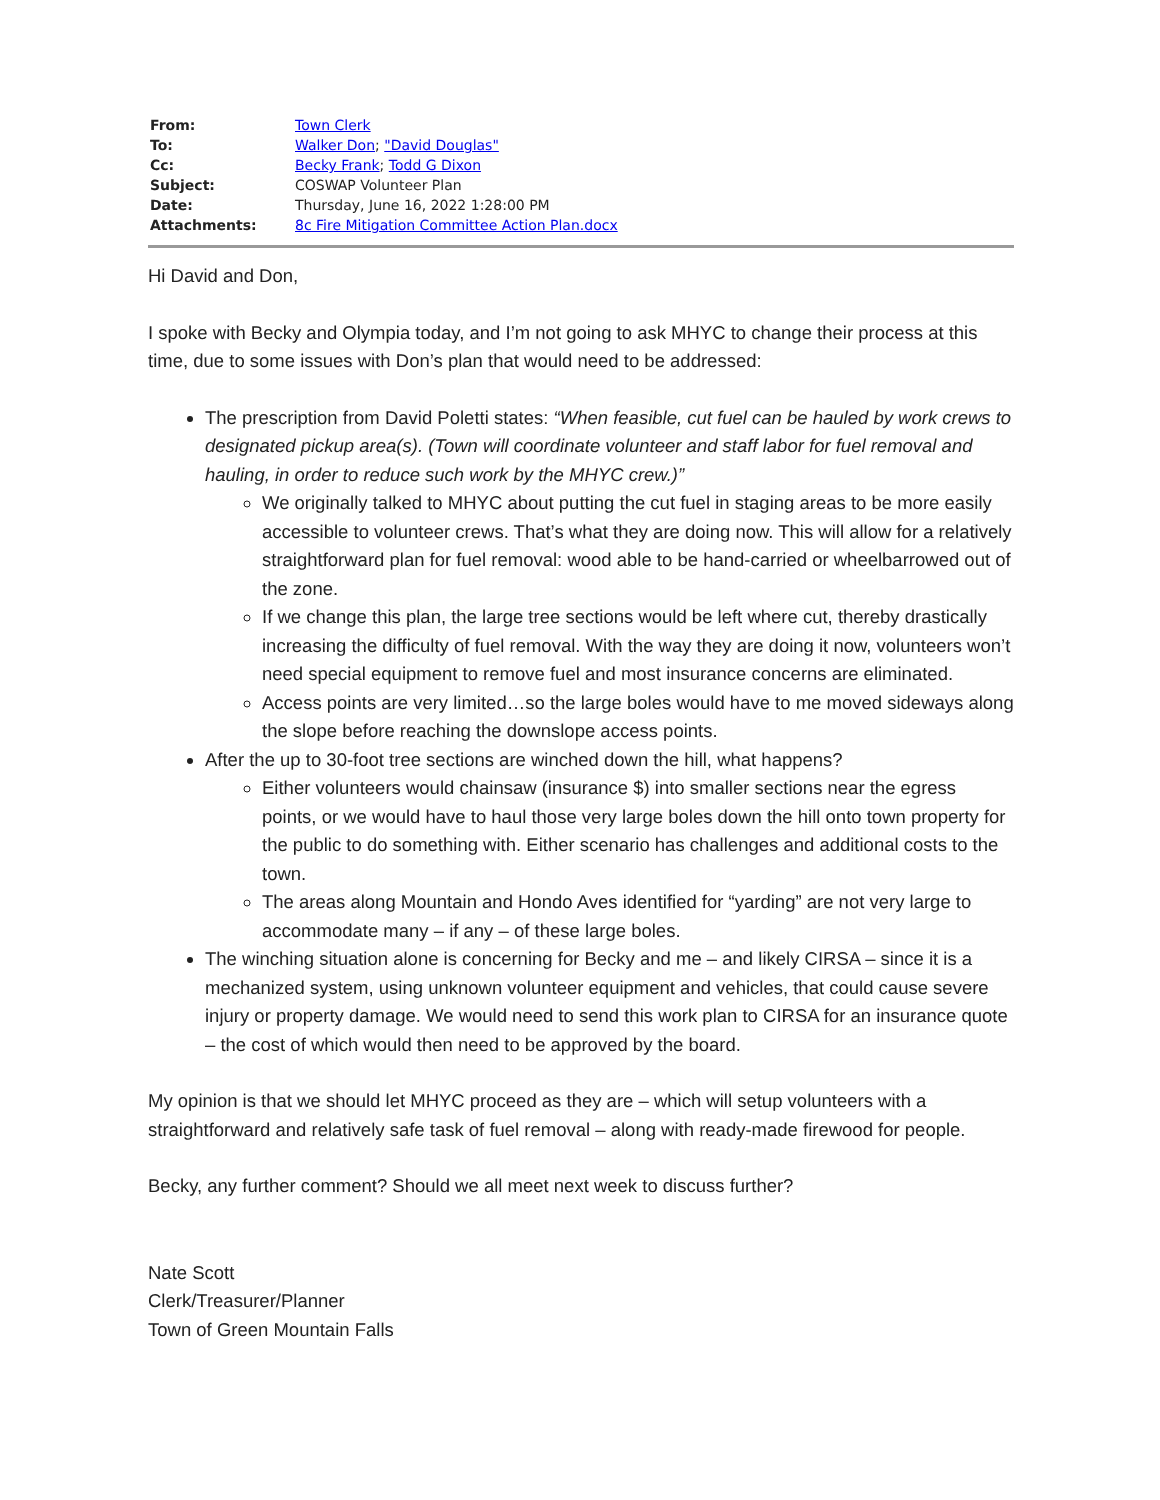| From: | Town Clerk |
| To: | Walker Don ; "David Douglas" |
| Cc: | Becky Frank ; Todd G Dixon |
| Subject: | COSWAP Volunteer Plan |
| Date: | Thursday, June 16, 2022 1:28:00 PM |
| Attachments: | 8c Fire Mitigation Committee Action Plan.docx |
Hi David and Don,
I spoke with Becky and Olympia today, and I’m not going to ask MHYC to change their process at this time, due to some issues with Don’s plan that would need to be addressed:
The prescription from David Poletti states: “When feasible, cut fuel can be hauled by work crews to designated pickup area(s). (Town will coordinate volunteer and staff labor for fuel removal and hauling, in order to reduce such work by the MHYC crew.)”
We originally talked to MHYC about putting the cut fuel in staging areas to be more easily accessible to volunteer crews. That’s what they are doing now. This will allow for a relatively straightforward plan for fuel removal: wood able to be hand-carried or wheelbarrowed out of the zone.
If we change this plan, the large tree sections would be left where cut, thereby drastically increasing the difficulty of fuel removal. With the way they are doing it now, volunteers won’t need special equipment to remove fuel and most insurance concerns are eliminated.
Access points are very limited…so the large boles would have to me moved sideways along the slope before reaching the downslope access points.
After the up to 30-foot tree sections are winched down the hill, what happens?
Either volunteers would chainsaw (insurance $) into smaller sections near the egress points, or we would have to haul those very large boles down the hill onto town property for the public to do something with. Either scenario has challenges and additional costs to the town.
The areas along Mountain and Hondo Aves identified for “yarding” are not very large to accommodate many – if any – of these large boles.
The winching situation alone is concerning for Becky and me – and likely CIRSA – since it is a mechanized system, using unknown volunteer equipment and vehicles, that could cause severe injury or property damage. We would need to send this work plan to CIRSA for an insurance quote – the cost of which would then need to be approved by the board.
My opinion is that we should let MHYC proceed as they are – which will setup volunteers with a straightforward and relatively safe task of fuel removal – along with ready-made firewood for people.
Becky, any further comment? Should we all meet next week to discuss further?
Nate Scott
Clerk/Treasurer/Planner
Town of Green Mountain Falls